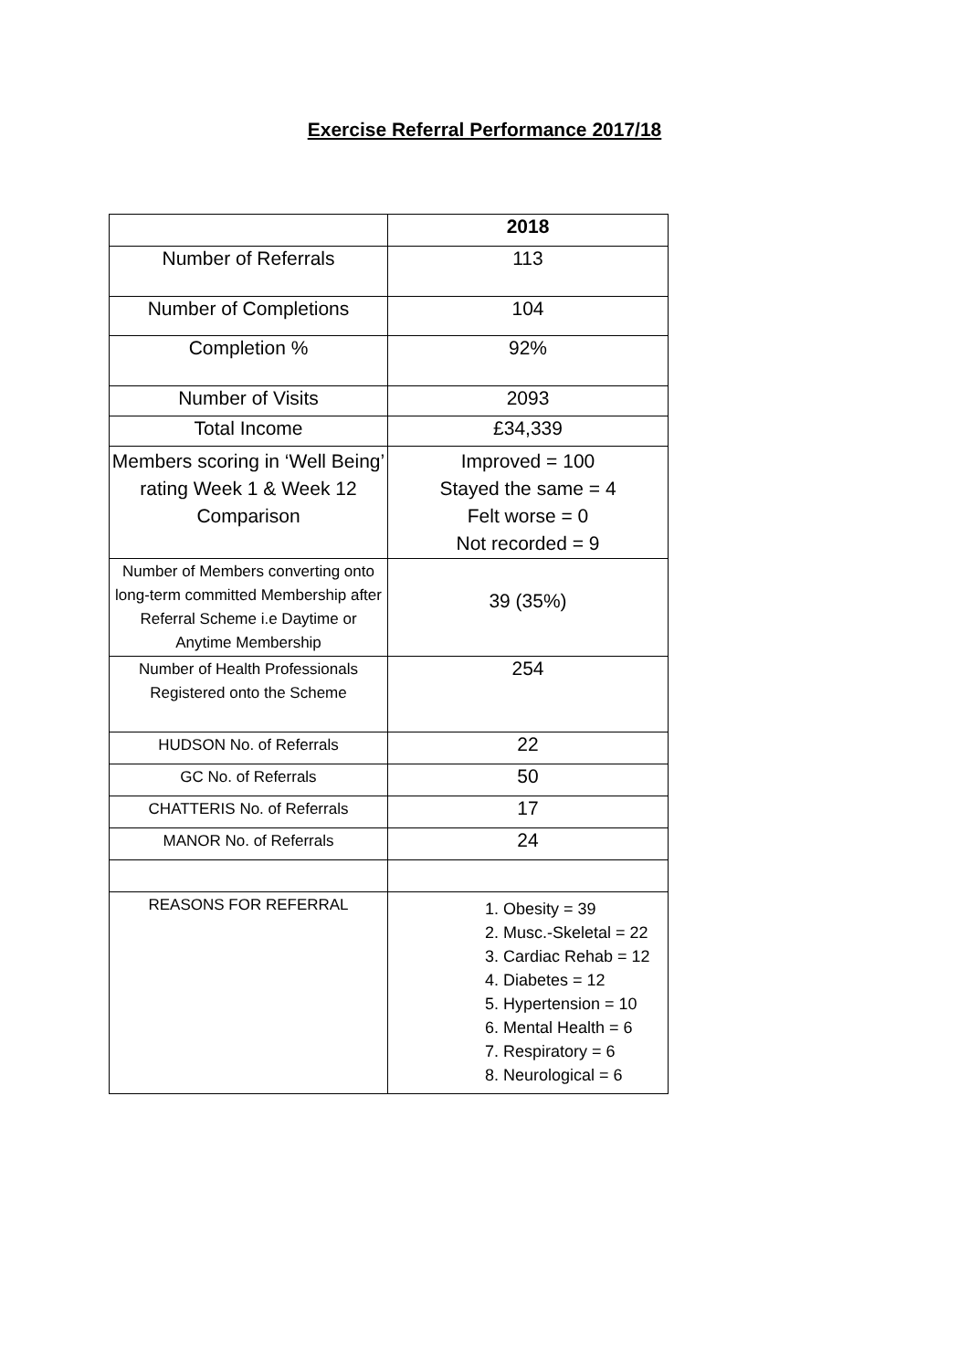Exercise Referral Performance 2017/18
| | 2018 |
| --- | --- |
| Number of Referrals | 113 |
| Number of Completions | 104 |
| Completion % | 92% |
| Number of Visits | 2093 |
| Total Income | £34,339 |
| Members scoring in ‘Well Being’ rating Week 1 & Week 12 Comparison | Improved = 100 Stayed the same = 4 Felt worse = 0 Not recorded = 9 |
| Number of Members converting onto long-term committed Membership after Referral Scheme i.e Daytime or Anytime Membership | 39 (35%) |
| Number of Health Professionals Registered onto the Scheme | 254 |
| HUDSON No. of Referrals | 22 |
| GC No. of Referrals | 50 |
| CHATTERIS No. of Referrals | 17 |
| MANOR No. of Referrals | 24 |
| REASONS FOR REFERRAL | 1. Obesity = 39 2. Musc.-Skeletal = 22 3. Cardiac Rehab = 12 4. Diabetes = 12 5. Hypertension = 10 6. Mental Health = 6 7. Respiratory = 6 8. Neurological = 6 |